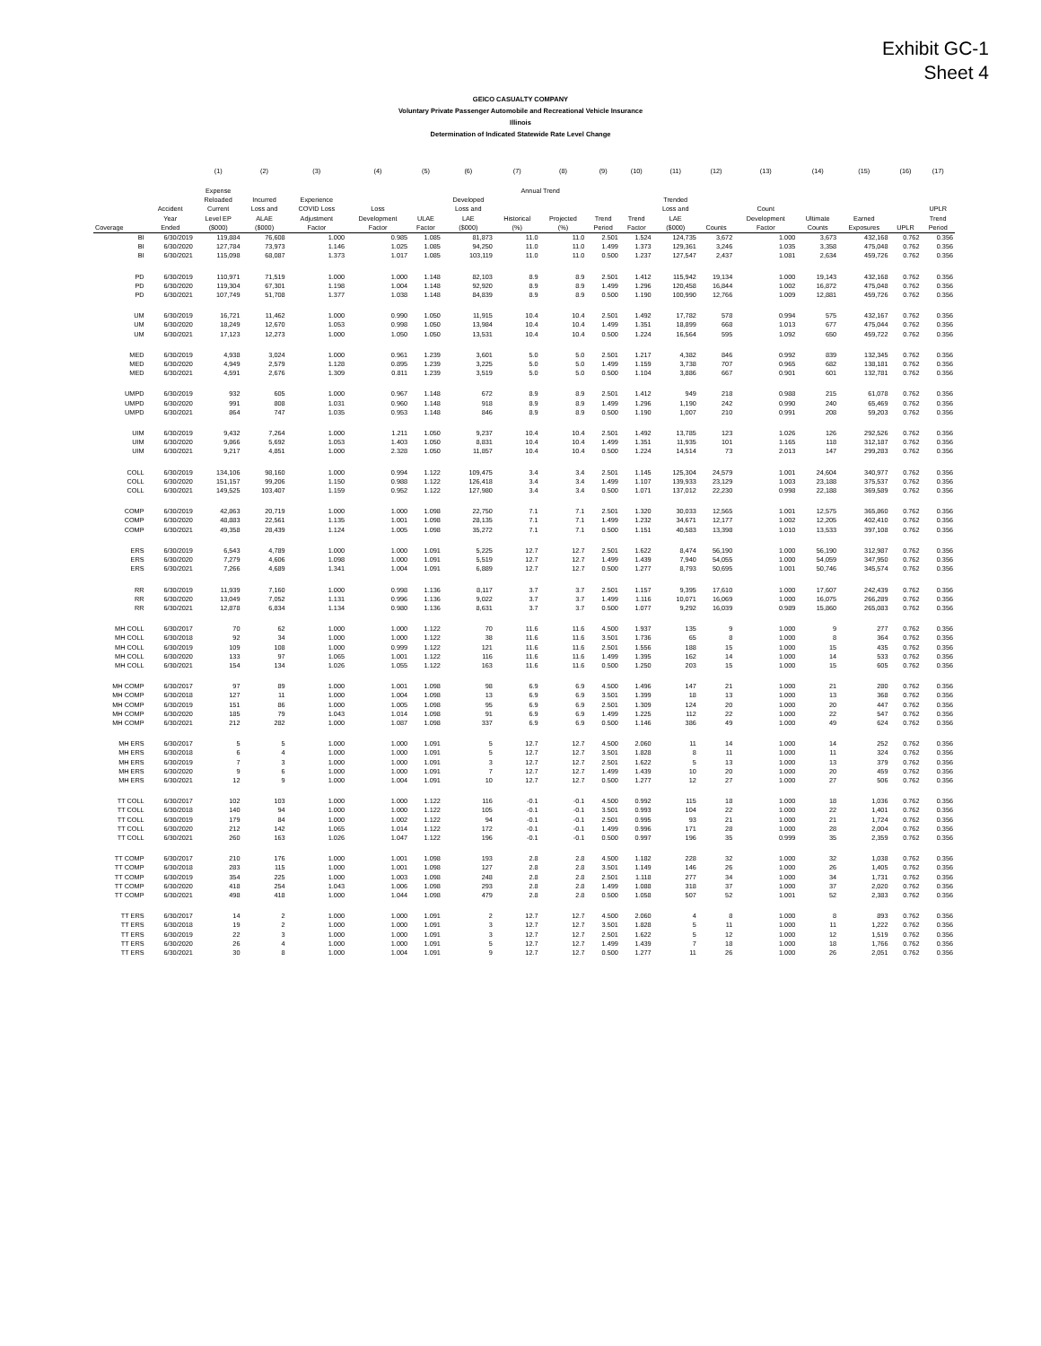Exhibit GC-1
Sheet 4
GEICO CASUALTY COMPANY
Voluntary Private Passenger Automobile and Recreational Vehicle Insurance
Illinois
Determination of Indicated Statewide Rate Level Change
| | | (1) | (2) | (3) | (4) | (5) | (6) | (7) | (8) | (9) | (10) | (11) | (12) | (13) | (14) | (15) | (16) | (17) |
| --- | --- | --- | --- | --- | --- | --- | --- | --- | --- | --- | --- | --- | --- | --- | --- | --- | --- | --- |
| Coverage | Accident Year Ended | Expense Reloaded Current Level EP ($000) | Incurred Loss and ALAE ($000) | Experience COVID Loss Adjustment Factor | Loss Development Factor | ULAE Factor | Developed Loss and LAE ($000) | Annual Trend | | Trend Period | Trend Factor | Trended Loss and LAE ($000) | Counts | Count Development Factor | Ultimate Counts | Earned Exposures | UPLR | UPLR Trend Period |
| | | | | | | | | Historical (%) | Projected (%) | | | | | | | | | |
| BI | 6/30/2019 | 119,884 | 76,608 | 1.000 | 0.985 | 1.085 | 81,873 | 11.0 | 11.0 | 2.501 | 1.524 | 124,735 | 3,672 | 1.000 | 3,673 | 432,168 | 0.762 | 0.356 |
| BI | 6/30/2020 | 127,784 | 73,973 | 1.146 | 1.025 | 1.085 | 94,250 | 11.0 | 11.0 | 1.499 | 1.373 | 129,361 | 3,246 | 1.035 | 3,358 | 475,048 | 0.762 | 0.356 |
| BI | 6/30/2021 | 115,098 | 68,087 | 1.373 | 1.017 | 1.085 | 103,119 | 11.0 | 11.0 | 0.500 | 1.237 | 127,547 | 2,437 | 1.081 | 2,634 | 459,726 | 0.762 | 0.356 |
| PD | 6/30/2019 | 110,971 | 71,519 | 1.000 | 1.000 | 1.148 | 82,103 | 8.9 | 8.9 | 2.501 | 1.412 | 115,942 | 19,134 | 1.000 | 19,143 | 432,168 | 0.762 | 0.356 |
| PD | 6/30/2020 | 119,304 | 67,301 | 1.198 | 1.004 | 1.148 | 92,920 | 8.9 | 8.9 | 1.499 | 1.296 | 120,458 | 16,844 | 1.002 | 16,872 | 475,048 | 0.762 | 0.356 |
| PD | 6/30/2021 | 107,749 | 51,708 | 1.377 | 1.038 | 1.148 | 84,839 | 8.9 | 8.9 | 0.500 | 1.190 | 100,990 | 12,766 | 1.009 | 12,881 | 459,726 | 0.762 | 0.356 |
| UM | 6/30/2019 | 16,721 | 11,462 | 1.000 | 0.990 | 1.050 | 11,915 | 10.4 | 10.4 | 2.501 | 1.492 | 17,782 | 578 | 0.994 | 575 | 432,167 | 0.762 | 0.356 |
| UM | 6/30/2020 | 18,249 | 12,670 | 1.053 | 0.998 | 1.050 | 13,984 | 10.4 | 10.4 | 1.499 | 1.351 | 18,899 | 668 | 1.013 | 677 | 475,044 | 0.762 | 0.356 |
| UM | 6/30/2021 | 17,123 | 12,273 | 1.000 | 1.050 | 1.050 | 13,531 | 10.4 | 10.4 | 0.500 | 1.224 | 16,564 | 595 | 1.092 | 650 | 459,722 | 0.762 | 0.356 |
| MED | 6/30/2019 | 4,938 | 3,024 | 1.000 | 0.961 | 1.239 | 3,601 | 5.0 | 5.0 | 2.501 | 1.217 | 4,382 | 846 | 0.992 | 839 | 132,345 | 0.762 | 0.356 |
| MED | 6/30/2020 | 4,949 | 2,579 | 1.128 | 0.895 | 1.239 | 3,225 | 5.0 | 5.0 | 1.499 | 1.159 | 3,738 | 707 | 0.965 | 682 | 138,181 | 0.762 | 0.356 |
| MED | 6/30/2021 | 4,591 | 2,676 | 1.309 | 0.811 | 1.239 | 3,519 | 5.0 | 5.0 | 0.500 | 1.104 | 3,886 | 667 | 0.901 | 601 | 132,781 | 0.762 | 0.356 |
| UMPD | 6/30/2019 | 932 | 605 | 1.000 | 0.967 | 1.148 | 672 | 8.9 | 8.9 | 2.501 | 1.412 | 949 | 218 | 0.988 | 215 | 61,078 | 0.762 | 0.356 |
| UMPD | 6/30/2020 | 991 | 808 | 1.031 | 0.960 | 1.148 | 918 | 8.9 | 8.9 | 1.499 | 1.296 | 1,190 | 242 | 0.990 | 240 | 65,469 | 0.762 | 0.356 |
| UMPD | 6/30/2021 | 864 | 747 | 1.035 | 0.953 | 1.148 | 846 | 8.9 | 8.9 | 0.500 | 1.190 | 1,007 | 210 | 0.991 | 208 | 59,203 | 0.762 | 0.356 |
| UIM | 6/30/2019 | 9,432 | 7,264 | 1.000 | 1.211 | 1.050 | 9,237 | 10.4 | 10.4 | 2.501 | 1.492 | 13,785 | 123 | 1.026 | 126 | 292,526 | 0.762 | 0.356 |
| UIM | 6/30/2020 | 9,866 | 5,692 | 1.053 | 1.403 | 1.050 | 8,831 | 10.4 | 10.4 | 1.499 | 1.351 | 11,935 | 101 | 1.165 | 118 | 312,187 | 0.762 | 0.356 |
| UIM | 6/30/2021 | 9,217 | 4,851 | 1.000 | 2.328 | 1.050 | 11,857 | 10.4 | 10.4 | 0.500 | 1.224 | 14,514 | 73 | 2.013 | 147 | 299,283 | 0.762 | 0.356 |
| COLL | 6/30/2019 | 134,106 | 98,160 | 1.000 | 0.994 | 1.122 | 109,475 | 3.4 | 3.4 | 2.501 | 1.145 | 125,304 | 24,579 | 1.001 | 24,604 | 340,977 | 0.762 | 0.356 |
| COLL | 6/30/2020 | 151,157 | 99,206 | 1.150 | 0.988 | 1.122 | 126,418 | 3.4 | 3.4 | 1.499 | 1.107 | 139,933 | 23,129 | 1.003 | 23,188 | 375,537 | 0.762 | 0.356 |
| COLL | 6/30/2021 | 149,525 | 103,407 | 1.159 | 0.952 | 1.122 | 127,980 | 3.4 | 3.4 | 0.500 | 1.071 | 137,012 | 22,230 | 0.998 | 22,188 | 369,589 | 0.762 | 0.356 |
| COMP | 6/30/2019 | 42,863 | 20,719 | 1.000 | 1.000 | 1.098 | 22,750 | 7.1 | 7.1 | 2.501 | 1.320 | 30,033 | 12,565 | 1.001 | 12,575 | 365,860 | 0.762 | 0.356 |
| COMP | 6/30/2020 | 48,883 | 22,561 | 1.135 | 1.001 | 1.098 | 28,135 | 7.1 | 7.1 | 1.499 | 1.232 | 34,671 | 12,177 | 1.002 | 12,205 | 402,410 | 0.762 | 0.356 |
| COMP | 6/30/2021 | 49,358 | 28,439 | 1.124 | 1.005 | 1.098 | 35,272 | 7.1 | 7.1 | 0.500 | 1.151 | 40,583 | 13,398 | 1.010 | 13,533 | 397,108 | 0.762 | 0.356 |
| ERS | 6/30/2019 | 6,543 | 4,789 | 1.000 | 1.000 | 1.091 | 5,225 | 12.7 | 12.7 | 2.501 | 1.622 | 8,474 | 56,190 | 1.000 | 56,190 | 312,987 | 0.762 | 0.356 |
| ERS | 6/30/2020 | 7,279 | 4,606 | 1.098 | 1.000 | 1.091 | 5,519 | 12.7 | 12.7 | 1.499 | 1.439 | 7,940 | 54,055 | 1.000 | 54,059 | 347,950 | 0.762 | 0.356 |
| ERS | 6/30/2021 | 7,266 | 4,689 | 1.341 | 1.004 | 1.091 | 6,889 | 12.7 | 12.7 | 0.500 | 1.277 | 8,793 | 50,695 | 1.001 | 50,746 | 345,574 | 0.762 | 0.356 |
| RR | 6/30/2019 | 11,939 | 7,160 | 1.000 | 0.998 | 1.136 | 8,117 | 3.7 | 3.7 | 2.501 | 1.157 | 9,395 | 17,610 | 1.000 | 17,607 | 242,439 | 0.762 | 0.356 |
| RR | 6/30/2020 | 13,049 | 7,052 | 1.131 | 0.996 | 1.136 | 9,022 | 3.7 | 3.7 | 1.499 | 1.116 | 10,071 | 16,069 | 1.000 | 16,075 | 266,289 | 0.762 | 0.356 |
| RR | 6/30/2021 | 12,878 | 6,834 | 1.134 | 0.980 | 1.136 | 8,631 | 3.7 | 3.7 | 0.500 | 1.077 | 9,292 | 16,039 | 0.989 | 15,860 | 265,083 | 0.762 | 0.356 |
| MH COLL | 6/30/2017 | 70 | 62 | 1.000 | 1.000 | 1.122 | 70 | 11.6 | 11.6 | 4.500 | 1.937 | 135 | 9 | 1.000 | 9 | 277 | 0.762 | 0.356 |
| MH COLL | 6/30/2018 | 92 | 34 | 1.000 | 1.000 | 1.122 | 38 | 11.6 | 11.6 | 3.501 | 1.736 | 65 | 8 | 1.000 | 8 | 364 | 0.762 | 0.356 |
| MH COLL | 6/30/2019 | 109 | 108 | 1.000 | 0.999 | 1.122 | 121 | 11.6 | 11.6 | 2.501 | 1.556 | 188 | 15 | 1.000 | 15 | 435 | 0.762 | 0.356 |
| MH COLL | 6/30/2020 | 133 | 97 | 1.065 | 1.001 | 1.122 | 116 | 11.6 | 11.6 | 1.499 | 1.395 | 162 | 14 | 1.000 | 14 | 533 | 0.762 | 0.356 |
| MH COLL | 6/30/2021 | 154 | 134 | 1.026 | 1.055 | 1.122 | 163 | 11.6 | 11.6 | 0.500 | 1.250 | 203 | 15 | 1.000 | 15 | 605 | 0.762 | 0.356 |
| MH COMP | 6/30/2017 | 97 | 89 | 1.000 | 1.001 | 1.098 | 98 | 6.9 | 6.9 | 4.500 | 1.496 | 147 | 21 | 1.000 | 21 | 280 | 0.762 | 0.356 |
| MH COMP | 6/30/2018 | 127 | 11 | 1.000 | 1.004 | 1.098 | 13 | 6.9 | 6.9 | 3.501 | 1.399 | 18 | 13 | 1.000 | 13 | 368 | 0.762 | 0.356 |
| MH COMP | 6/30/2019 | 151 | 86 | 1.000 | 1.005 | 1.098 | 95 | 6.9 | 6.9 | 2.501 | 1.309 | 124 | 20 | 1.000 | 20 | 447 | 0.762 | 0.356 |
| MH COMP | 6/30/2020 | 185 | 79 | 1.043 | 1.014 | 1.098 | 91 | 6.9 | 6.9 | 1.499 | 1.225 | 112 | 22 | 1.000 | 22 | 547 | 0.762 | 0.356 |
| MH COMP | 6/30/2021 | 212 | 282 | 1.000 | 1.087 | 1.098 | 337 | 6.9 | 6.9 | 0.500 | 1.146 | 386 | 49 | 1.000 | 49 | 624 | 0.762 | 0.356 |
| MH ERS | 6/30/2017 | 5 | 5 | 1.000 | 1.000 | 1.091 | 5 | 12.7 | 12.7 | 4.500 | 2.060 | 11 | 14 | 1.000 | 14 | 252 | 0.762 | 0.356 |
| MH ERS | 6/30/2018 | 6 | 4 | 1.000 | 1.000 | 1.091 | 5 | 12.7 | 12.7 | 3.501 | 1.828 | 8 | 11 | 1.000 | 11 | 324 | 0.762 | 0.356 |
| MH ERS | 6/30/2019 | 7 | 3 | 1.000 | 1.000 | 1.091 | 3 | 12.7 | 12.7 | 2.501 | 1.622 | 5 | 13 | 1.000 | 13 | 379 | 0.762 | 0.356 |
| MH ERS | 6/30/2020 | 9 | 6 | 1.000 | 1.000 | 1.091 | 7 | 12.7 | 12.7 | 1.499 | 1.439 | 10 | 20 | 1.000 | 20 | 459 | 0.762 | 0.356 |
| MH ERS | 6/30/2021 | 12 | 9 | 1.000 | 1.004 | 1.091 | 10 | 12.7 | 12.7 | 0.500 | 1.277 | 12 | 27 | 1.000 | 27 | 506 | 0.762 | 0.356 |
| TT COLL | 6/30/2017 | 102 | 103 | 1.000 | 1.000 | 1.122 | 116 | -0.1 | -0.1 | 4.500 | 0.992 | 115 | 18 | 1.000 | 18 | 1,036 | 0.762 | 0.356 |
| TT COLL | 6/30/2018 | 140 | 94 | 1.000 | 1.000 | 1.122 | 105 | -0.1 | -0.1 | 3.501 | 0.993 | 104 | 22 | 1.000 | 22 | 1,401 | 0.762 | 0.356 |
| TT COLL | 6/30/2019 | 179 | 84 | 1.000 | 1.002 | 1.122 | 94 | -0.1 | -0.1 | 2.501 | 0.995 | 93 | 21 | 1.000 | 21 | 1,724 | 0.762 | 0.356 |
| TT COLL | 6/30/2020 | 212 | 142 | 1.065 | 1.014 | 1.122 | 172 | -0.1 | -0.1 | 1.499 | 0.996 | 171 | 28 | 1.000 | 28 | 2,004 | 0.762 | 0.356 |
| TT COLL | 6/30/2021 | 260 | 163 | 1.026 | 1.047 | 1.122 | 196 | -0.1 | -0.1 | 0.500 | 0.997 | 196 | 35 | 0.999 | 35 | 2,359 | 0.762 | 0.356 |
| TT COMP | 6/30/2017 | 210 | 176 | 1.000 | 1.001 | 1.098 | 193 | 2.8 | 2.8 | 4.500 | 1.182 | 228 | 32 | 1.000 | 32 | 1,038 | 0.762 | 0.356 |
| TT COMP | 6/30/2018 | 283 | 115 | 1.000 | 1.001 | 1.098 | 127 | 2.8 | 2.8 | 3.501 | 1.149 | 146 | 26 | 1.000 | 26 | 1,405 | 0.762 | 0.356 |
| TT COMP | 6/30/2019 | 354 | 225 | 1.000 | 1.003 | 1.098 | 248 | 2.8 | 2.8 | 2.501 | 1.118 | 277 | 34 | 1.000 | 34 | 1,731 | 0.762 | 0.356 |
| TT COMP | 6/30/2020 | 418 | 254 | 1.043 | 1.006 | 1.098 | 293 | 2.8 | 2.8 | 1.499 | 1.088 | 318 | 37 | 1.000 | 37 | 2,020 | 0.762 | 0.356 |
| TT COMP | 6/30/2021 | 498 | 418 | 1.000 | 1.044 | 1.098 | 479 | 2.8 | 2.8 | 0.500 | 1.058 | 507 | 52 | 1.001 | 52 | 2,383 | 0.762 | 0.356 |
| TT ERS | 6/30/2017 | 14 | 2 | 1.000 | 1.000 | 1.091 | 2 | 12.7 | 12.7 | 4.500 | 2.060 | 4 | 8 | 1.000 | 8 | 893 | 0.762 | 0.356 |
| TT ERS | 6/30/2018 | 19 | 2 | 1.000 | 1.000 | 1.091 | 3 | 12.7 | 12.7 | 3.501 | 1.828 | 5 | 11 | 1.000 | 11 | 1,222 | 0.762 | 0.356 |
| TT ERS | 6/30/2019 | 22 | 3 | 1.000 | 1.000 | 1.091 | 3 | 12.7 | 12.7 | 2.501 | 1.622 | 5 | 12 | 1.000 | 12 | 1,519 | 0.762 | 0.356 |
| TT ERS | 6/30/2020 | 26 | 4 | 1.000 | 1.000 | 1.091 | 5 | 12.7 | 12.7 | 1.499 | 1.439 | 7 | 18 | 1.000 | 18 | 1,766 | 0.762 | 0.356 |
| TT ERS | 6/30/2021 | 30 | 8 | 1.000 | 1.004 | 1.091 | 9 | 12.7 | 12.7 | 0.500 | 1.277 | 11 | 26 | 1.000 | 26 | 2,051 | 0.762 | 0.356 |